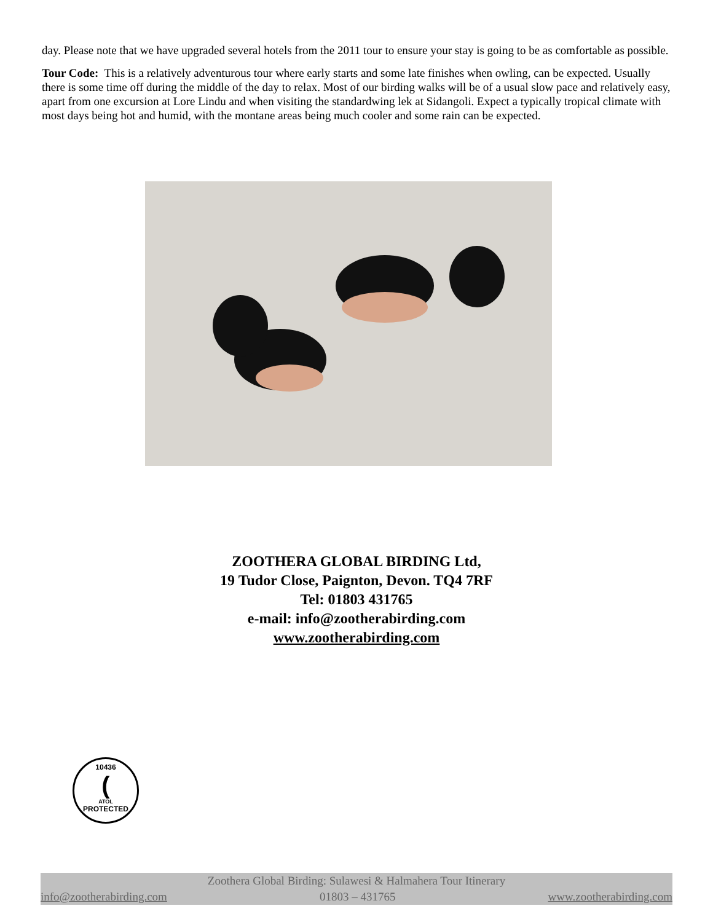day. Please note that we have upgraded several hotels from the 2011 tour to ensure your stay is going to be as comfortable as possible.
Tour Code: This is a relatively adventurous tour where early starts and some late finishes when owling, can be expected. Usually there is some time off during the middle of the day to relax. Most of our birding walks will be of a usual slow pace and relatively easy, apart from one excursion at Lore Lindu and when visiting the standardwing lek at Sidangoli. Expect a typically tropical climate with most days being hot and humid, with the montane areas being much cooler and some rain can be expected.
ZOOTHERA GLOBAL BIRDING Ltd,
19 Tudor Close, Paignton, Devon. TQ4 7RF
Tel: 01803 431765
e-mail: info@zootherabirding.com
www.zootherabirding.com
10436
(
ATOL
PROTECTED
Zoothera Global Birding: Sulawesi & Halmahera Tour Itinerary
info@zootherabirding.com 01803 – 431765 www.zootherabirding.com